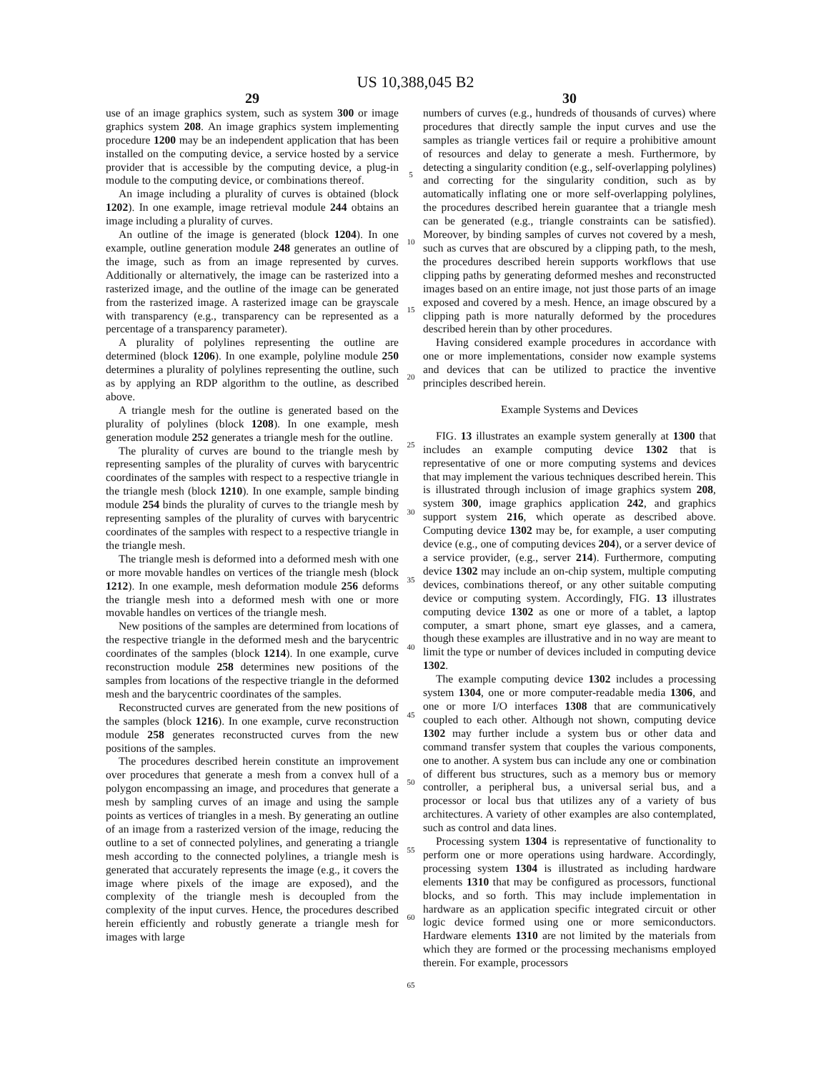US 10,388,045 B2
29
use of an image graphics system, such as system 300 or image graphics system 208. An image graphics system implementing procedure 1200 may be an independent application that has been installed on the computing device, a service hosted by a service provider that is accessible by the computing device, a plug-in module to the computing device, or combinations thereof.
An image including a plurality of curves is obtained (block 1202). In one example, image retrieval module 244 obtains an image including a plurality of curves.
An outline of the image is generated (block 1204). In one example, outline generation module 248 generates an outline of the image, such as from an image represented by curves. Additionally or alternatively, the image can be rasterized into a rasterized image, and the outline of the image can be generated from the rasterized image. A rasterized image can be grayscale with transparency (e.g., transparency can be represented as a percentage of a transparency parameter).
A plurality of polylines representing the outline are determined (block 1206). In one example, polyline module 250 determines a plurality of polylines representing the outline, such as by applying an RDP algorithm to the outline, as described above.
A triangle mesh for the outline is generated based on the plurality of polylines (block 1208). In one example, mesh generation module 252 generates a triangle mesh for the outline.
The plurality of curves are bound to the triangle mesh by representing samples of the plurality of curves with barycentric coordinates of the samples with respect to a respective triangle in the triangle mesh (block 1210). In one example, sample binding module 254 binds the plurality of curves to the triangle mesh by representing samples of the plurality of curves with barycentric coordinates of the samples with respect to a respective triangle in the triangle mesh.
The triangle mesh is deformed into a deformed mesh with one or more movable handles on vertices of the triangle mesh (block 1212). In one example, mesh deformation module 256 deforms the triangle mesh into a deformed mesh with one or more movable handles on vertices of the triangle mesh.
New positions of the samples are determined from locations of the respective triangle in the deformed mesh and the barycentric coordinates of the samples (block 1214). In one example, curve reconstruction module 258 determines new positions of the samples from locations of the respective triangle in the deformed mesh and the barycentric coordinates of the samples.
Reconstructed curves are generated from the new positions of the samples (block 1216). In one example, curve reconstruction module 258 generates reconstructed curves from the new positions of the samples.
The procedures described herein constitute an improvement over procedures that generate a mesh from a convex hull of a polygon encompassing an image, and procedures that generate a mesh by sampling curves of an image and using the sample points as vertices of triangles in a mesh. By generating an outline of an image from a rasterized version of the image, reducing the outline to a set of connected polylines, and generating a triangle mesh according to the connected polylines, a triangle mesh is generated that accurately represents the image (e.g., it covers the image where pixels of the image are exposed), and the complexity of the triangle mesh is decoupled from the complexity of the input curves. Hence, the procedures described herein efficiently and robustly generate a triangle mesh for images with large
5
10
15
20
25
30
35
40
45
50
55
60
65
30
numbers of curves (e.g., hundreds of thousands of curves) where procedures that directly sample the input curves and use the samples as triangle vertices fail or require a prohibitive amount of resources and delay to generate a mesh. Furthermore, by detecting a singularity condition (e.g., self-overlapping polylines) and correcting for the singularity condition, such as by automatically inflating one or more self-overlapping polylines, the procedures described herein guarantee that a triangle mesh can be generated (e.g., triangle constraints can be satisfied). Moreover, by binding samples of curves not covered by a mesh, such as curves that are obscured by a clipping path, to the mesh, the procedures described herein supports workflows that use clipping paths by generating deformed meshes and reconstructed images based on an entire image, not just those parts of an image exposed and covered by a mesh. Hence, an image obscured by a clipping path is more naturally deformed by the procedures described herein than by other procedures.
Having considered example procedures in accordance with one or more implementations, consider now example systems and devices that can be utilized to practice the inventive principles described herein.
Example Systems and Devices
FIG. 13 illustrates an example system generally at 1300 that includes an example computing device 1302 that is representative of one or more computing systems and devices that may implement the various techniques described herein. This is illustrated through inclusion of image graphics system 208, system 300, image graphics application 242, and graphics support system 216, which operate as described above. Computing device 1302 may be, for example, a user computing device (e.g., one of computing devices 204), or a server device of a service provider, (e.g., server 214). Furthermore, computing device 1302 may include an on-chip system, multiple computing devices, combinations thereof, or any other suitable computing device or computing system. Accordingly, FIG. 13 illustrates computing device 1302 as one or more of a tablet, a laptop computer, a smart phone, smart eye glasses, and a camera, though these examples are illustrative and in no way are meant to limit the type or number of devices included in computing device 1302.
The example computing device 1302 includes a processing system 1304, one or more computer-readable media 1306, and one or more I/O interfaces 1308 that are communicatively coupled to each other. Although not shown, computing device 1302 may further include a system bus or other data and command transfer system that couples the various components, one to another. A system bus can include any one or combination of different bus structures, such as a memory bus or memory controller, a peripheral bus, a universal serial bus, and a processor or local bus that utilizes any of a variety of bus architectures. A variety of other examples are also contemplated, such as control and data lines.
Processing system 1304 is representative of functionality to perform one or more operations using hardware. Accordingly, processing system 1304 is illustrated as including hardware elements 1310 that may be configured as processors, functional blocks, and so forth. This may include implementation in hardware as an application specific integrated circuit or other logic device formed using one or more semiconductors. Hardware elements 1310 are not limited by the materials from which they are formed or the processing mechanisms employed therein. For example, processors